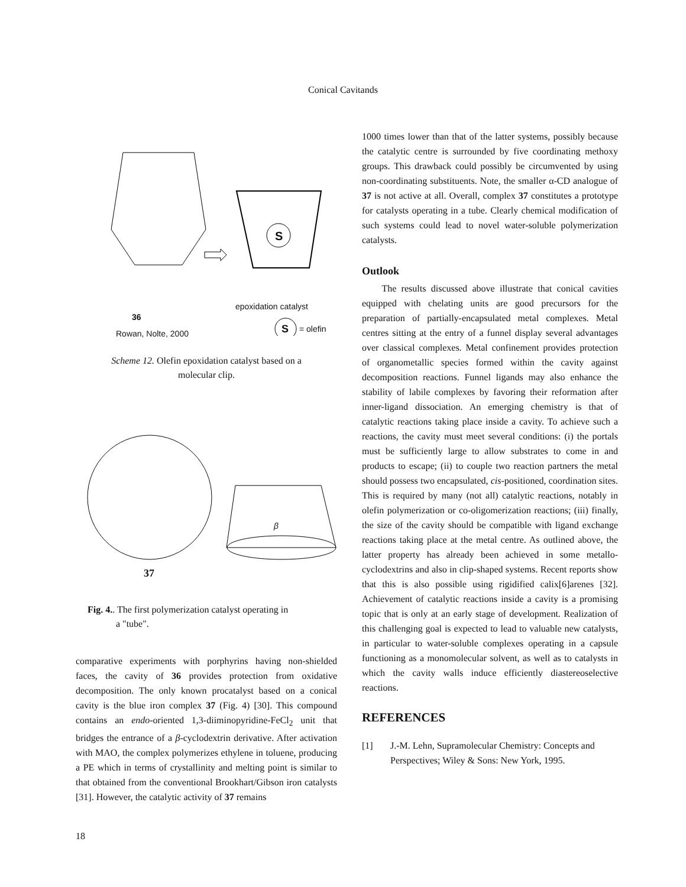Conical Cavitands
36
Rowan, Nolte, 2000
epoxidation catalyst
S
S = olefin
Scheme 12. Olefin epoxidation catalyst based on a
molecular clip.
37
β
Fig. 4.. The first polymerization catalyst operating in
a "tube".
comparative experiments with porphyrins having non-shielded faces, the cavity of 36 provides protection from oxidative decomposition. The only known procatalyst based on a conical cavity is the blue iron complex 37 (Fig. 4) [30]. This compound contains an endo-oriented 1,3-diiminopyridine-FeCl<sub>2</sub> unit that bridges the entrance of a β-cyclodextrin derivative. After activation with MAO, the complex polymerizes ethylene in toluene, producing a PE which in terms of crystallinity and melting point is similar to that obtained from the conventional Brookhart/Gibson iron catalysts [31]. However, the catalytic activity of 37 remains
1000 times lower than that of the latter systems, possibly because the catalytic centre is surrounded by five coordinating methoxy groups. This drawback could possibly be circumvented by using non-coordinating substituents. Note, the smaller α-CD analogue of 37 is not active at all. Overall, complex 37 constitutes a prototype for catalysts operating in a tube. Clearly chemical modification of such systems could lead to novel water-soluble polymerization catalysts.
Outlook
The results discussed above illustrate that conical cavities equipped with chelating units are good precursors for the preparation of partially-encapsulated metal complexes. Metal centres sitting at the entry of a funnel display several advantages over classical complexes. Metal confinement provides protection of organometallic species formed within the cavity against decomposition reactions. Funnel ligands may also enhance the stability of labile complexes by favoring their reformation after inner-ligand dissociation. An emerging chemistry is that of catalytic reactions taking place inside a cavity. To achieve such a reactions, the cavity must meet several conditions: (i) the portals must be sufficiently large to allow substrates to come in and products to escape; (ii) to couple two reaction partners the metal should possess two encapsulated, cis-positioned, coordination sites. This is required by many (not all) catalytic reactions, notably in olefin polymerization or co-oligomerization reactions; (iii) finally, the size of the cavity should be compatible with ligand exchange reactions taking place at the metal centre. As outlined above, the latter property has already been achieved in some metallo-cyclodextrins and also in clip-shaped systems. Recent reports show that this is also possible using rigidified calix[6]arenes [32]. Achievement of catalytic reactions inside a cavity is a promising topic that is only at an early stage of development. Realization of this challenging goal is expected to lead to valuable new catalysts, in particular to water-soluble complexes operating in a capsule functioning as a monomolecular solvent, as well as to catalysts in which the cavity walls induce efficiently diastereoselective reactions.
REFERENCES
[1] J.-M. Lehn, Supramolecular Chemistry: Concepts and Perspectives; Wiley & Sons: New York, 1995.
18